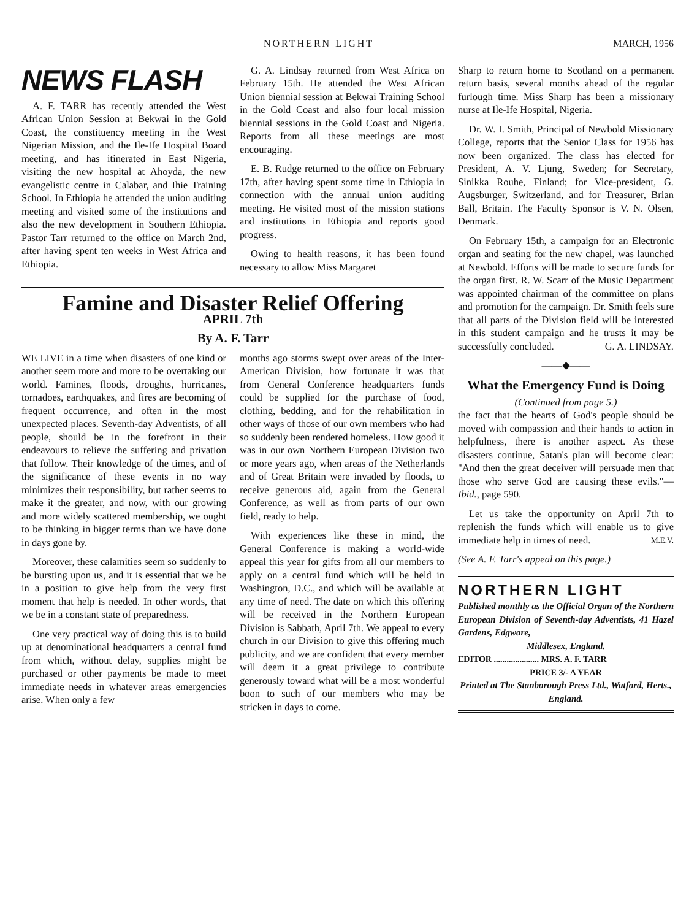NORTHERN LIGHT MARCH, 1956
NEWS FLASH
A. F. TARR has recently attended the West African Union Session at Bekwai in the Gold Coast, the constituency meeting in the West Nigerian Mission, and the Ile-Ife Hospital Board meeting, and has itinerated in East Nigeria, visiting the new hospital at Ahoyda, the new evangelistic centre in Calabar, and Ihie Training School. In Ethiopia he attended the union auditing meeting and visited some of the institutions and also the new development in Southern Ethiopia. Pastor Tarr returned to the office on March 2nd, after having spent ten weeks in West Africa and Ethiopia.
G. A. Lindsay returned from West Africa on February 15th. He attended the West African Union biennial session at Bekwai Training School in the Gold Coast and also four local mission biennial sessions in the Gold Coast and Nigeria. Reports from all these meetings are most encouraging.
E. B. Rudge returned to the office on February 17th, after having spent some time in Ethiopia in connection with the annual union auditing meeting. He visited most of the mission stations and institutions in Ethiopia and reports good progress.
Owing to health reasons, it has been found necessary to allow Miss Margaret
Famine and Disaster Relief Offering
APRIL 7th
By A. F. Tarr
WE LIVE in a time when disasters of one kind or another seem more and more to be overtaking our world. Famines, floods, droughts, hurricanes, tornadoes, earthquakes, and fires are becoming of frequent occurrence, and often in the most unexpected places. Seventh-day Adventists, of all people, should be in the forefront in their endeavours to relieve the suffering and privation that follow. Their knowledge of the times, and of the significance of these events in no way minimizes their responsibility, but rather seems to make it the greater, and now, with our growing and more widely scattered membership, we ought to be thinking in bigger terms than we have done in days gone by.
Moreover, these calamities seem so suddenly to be bursting upon us, and it is essential that we be in a position to give help from the very first moment that help is needed. In other words, that we be in a constant state of preparedness.
One very practical way of doing this is to build up at denominational headquarters a central fund from which, without delay, supplies might be purchased or other payments be made to meet immediate needs in whatever areas emergencies arise. When only a few
months ago storms swept over areas of the Inter-American Division, how fortunate it was that from General Conference headquarters funds could be supplied for the purchase of food, clothing, bedding, and for the rehabilitation in other ways of those of our own members who had so suddenly been rendered homeless. How good it was in our own Northern European Division two or more years ago, when areas of the Netherlands and of Great Britain were invaded by floods, to receive generous aid, again from the General Conference, as well as from parts of our own field, ready to help.
With experiences like these in mind, the General Conference is making a world-wide appeal this year for gifts from all our members to apply on a central fund which will be held in Washington, D.C., and which will be available at any time of need. The date on which this offering will be received in the Northern European Division is Sabbath, April 7th. We appeal to every church in our Division to give this offering much publicity, and we are confident that every member will deem it a great privilege to contribute generously toward what will be a most wonderful boon to such of our members who may be stricken in days to come.
Sharp to return home to Scotland on a permanent return basis, several months ahead of the regular furlough time. Miss Sharp has been a missionary nurse at Ile-Ife Hospital, Nigeria.
Dr. W. I. Smith, Principal of Newbold Missionary College, reports that the Senior Class for 1956 has now been organized. The class has elected for President, A. V. Ljung, Sweden; for Secretary, Sinikka Rouhe, Finland; for Vice-president, G. Augsburger, Switzerland, and for Treasurer, Brian Ball, Britain. The Faculty Sponsor is V. N. Olsen, Denmark.
On February 15th, a campaign for an Electronic organ and seating for the new chapel, was launched at Newbold. Efforts will be made to secure funds for the organ first. R. W. Scarr of the Music Department was appointed chairman of the committee on plans and promotion for the campaign. Dr. Smith feels sure that all parts of the Division field will be interested in this student campaign and he trusts it may be successfully concluded. G. A. LINDSAY.
——◆——
What the Emergency Fund is Doing
(Continued from page 5.)
the fact that the hearts of God's people should be moved with compassion and their hands to action in helpfulness, there is another aspect. As these disasters continue, Satan's plan will become clear: "And then the great deceiver will persuade men that those who serve God are causing these evils."—Ibid., page 590.
Let us take the opportunity on April 7th to replenish the funds which will enable us to give immediate help in times of need. M.E.V.
(See A. F. Tarr's appeal on this page.)
NORTHERN LIGHT
Published monthly as the Official Organ of the Northern European Division of Seventh-day Adventists, 41 Hazel Gardens, Edgware,
Middlesex, England.
EDITOR ..................... MRS. A. F. TARR
PRICE 3/- A YEAR
Printed at The Stanborough Press Ltd., Watford, Herts., England.